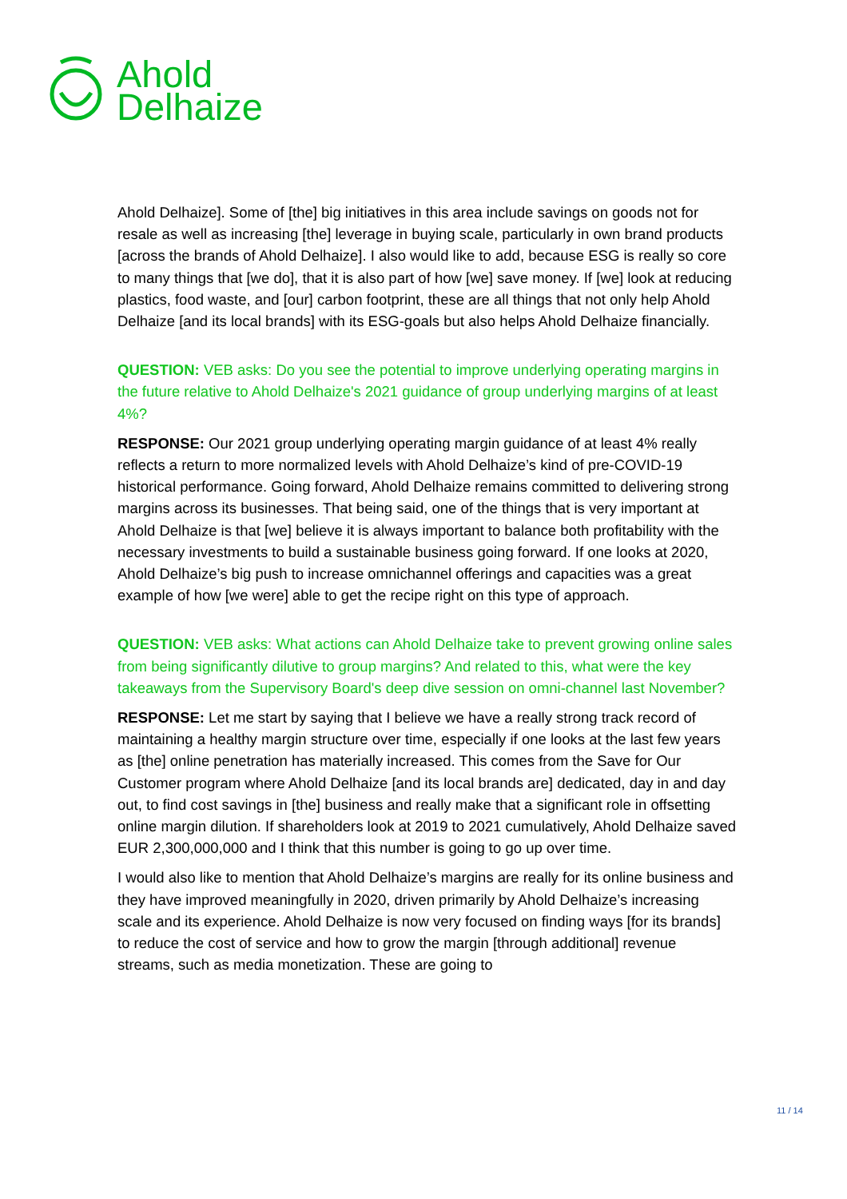Ahold
Delhaize
Ahold Delhaize]. Some of [the] big initiatives in this area include savings on goods not for resale as well as increasing [the] leverage in buying scale, particularly in own brand products [across the brands of Ahold Delhaize]. I also would like to add, because ESG is really so core to many things that [we do], that it is also part of how [we] save money. If [we] look at reducing plastics, food waste, and [our] carbon footprint, these are all things that not only help Ahold Delhaize [and its local brands] with its ESG-goals but also helps Ahold Delhaize financially.
QUESTION: VEB asks: Do you see the potential to improve underlying operating margins in the future relative to Ahold Delhaize's 2021 guidance of group underlying margins of at least 4%?
RESPONSE: Our 2021 group underlying operating margin guidance of at least 4% really reflects a return to more normalized levels with Ahold Delhaize’s kind of pre-COVID-19 historical performance. Going forward, Ahold Delhaize remains committed to delivering strong margins across its businesses. That being said, one of the things that is very important at Ahold Delhaize is that [we] believe it is always important to balance both profitability with the necessary investments to build a sustainable business going forward. If one looks at 2020, Ahold Delhaize’s big push to increase omnichannel offerings and capacities was a great example of how [we were] able to get the recipe right on this type of approach.
QUESTION: VEB asks: What actions can Ahold Delhaize take to prevent growing online sales from being significantly dilutive to group margins? And related to this, what were the key takeaways from the Supervisory Board's deep dive session on omni-channel last November?
RESPONSE: Let me start by saying that I believe we have a really strong track record of maintaining a healthy margin structure over time, especially if one looks at the last few years as [the] online penetration has materially increased. This comes from the Save for Our Customer program where Ahold Delhaize [and its local brands are] dedicated, day in and day out, to find cost savings in [the] business and really make that a significant role in offsetting online margin dilution. If shareholders look at 2019 to 2021 cumulatively, Ahold Delhaize saved EUR 2,300,000,000 and I think that this number is going to go up over time.
I would also like to mention that Ahold Delhaize’s margins are really for its online business and they have improved meaningfully in 2020, driven primarily by Ahold Delhaize’s increasing scale and its experience. Ahold Delhaize is now very focused on finding ways [for its brands] to reduce the cost of service and how to grow the margin [through additional] revenue streams, such as media monetization. These are going to
11 / 14